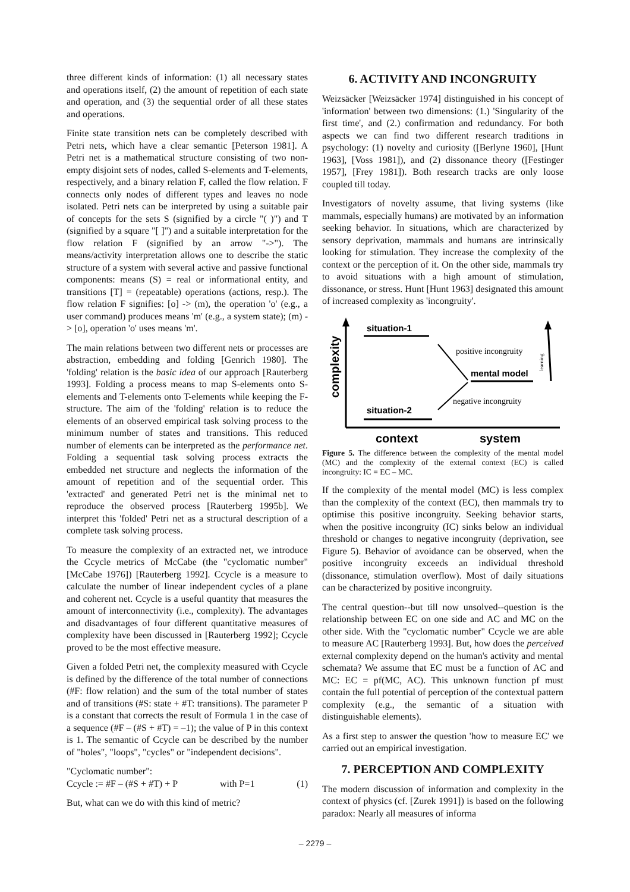three different kinds of information: (1) all necessary states and operations itself, (2) the amount of repetition of each state and operation, and (3) the sequential order of all these states and operations.
Finite state transition nets can be completely described with Petri nets, which have a clear semantic [Peterson 1981]. A Petri net is a mathematical structure consisting of two non-empty disjoint sets of nodes, called S-elements and T-elements, respectively, and a binary relation F, called the flow relation. F connects only nodes of different types and leaves no node isolated. Petri nets can be interpreted by using a suitable pair of concepts for the sets S (signified by a circle "( )") and T (signified by a square "[ ]") and a suitable interpretation for the flow relation F (signified by an arrow "->"). The means/activity interpretation allows one to describe the static structure of a system with several active and passive functional components: means (S) = real or informational entity, and transitions [T] = (repeatable) operations (actions, resp.). The flow relation F signifies: [o] -> (m), the operation 'o' (e.g., a user command) produces means 'm' (e.g., a system state); (m) -> [o], operation 'o' uses means 'm'.
The main relations between two different nets or processes are abstraction, embedding and folding [Genrich 1980]. The 'folding' relation is the basic idea of our approach [Rauterberg 1993]. Folding a process means to map S-elements onto S-elements and T-elements onto T-elements while keeping the F-structure. The aim of the 'folding' relation is to reduce the elements of an observed empirical task solving process to the minimum number of states and transitions. This reduced number of elements can be interpreted as the performance net. Folding a sequential task solving process extracts the embedded net structure and neglects the information of the amount of repetition and of the sequential order. This 'extracted' and generated Petri net is the minimal net to reproduce the observed process [Rauterberg 1995b]. We interpret this 'folded' Petri net as a structural description of a complete task solving process.
To measure the complexity of an extracted net, we introduce the Ccycle metrics of McCabe (the "cyclomatic number" [McCabe 1976]) [Rauterberg 1992]. Ccycle is a measure to calculate the number of linear independent cycles of a plane and coherent net. Ccycle is a useful quantity that measures the amount of interconnectivity (i.e., complexity). The advantages and disadvantages of four different quantitative measures of complexity have been discussed in [Rauterberg 1992]; Ccycle proved to be the most effective measure.
Given a folded Petri net, the complexity measured with Ccycle is defined by the difference of the total number of connections (#F: flow relation) and the sum of the total number of states and of transitions (#S: state + #T: transitions). The parameter P is a constant that corrects the result of Formula 1 in the case of a sequence (#F – (#S + #T) = –1); the value of P in this context is 1. The semantic of Ccycle can be described by the number of "holes", "loops", "cycles" or "independent decisions".
"Cyclomatic number":
Ccycle := #F – (#S + #T) + P with P=1 (1)
But, what can we do with this kind of metric?
6. ACTIVITY AND INCONGRUITY
Weizsäcker [Weizsäcker 1974] distinguished in his concept of 'information' between two dimensions: (1.) 'Singularity of the first time', and (2.) confirmation and redundancy. For both aspects we can find two different research traditions in psychology: (1) novelty and curiosity ([Berlyne 1960], [Hunt 1963], [Voss 1981]), and (2) dissonance theory ([Festinger 1957], [Frey 1981]). Both research tracks are only loose coupled till today.
Investigators of novelty assume, that living systems (like mammals, especially humans) are motivated by an information seeking behavior. In situations, which are characterized by sensory deprivation, mammals and humans are intrinsically looking for stimulation. They increase the complexity of the context or the perception of it. On the other side, mammals try to avoid situations with a high amount of stimulation, dissonance, or stress. Hunt [Hunt 1963] designated this amount of increased complexity as 'incongruity'.
situation-1
situation-2
mental model
complexity
positive incongruity
negative incongruity
learning
context
system
Figure 5. The difference between the complexity of the mental model (MC) and the complexity of the external context (EC) is called incongruity: IC = EC – MC.
If the complexity of the mental model (MC) is less complex than the complexity of the context (EC), then mammals try to optimise this positive incongruity. Seeking behavior starts, when the positive incongruity (IC) sinks below an individual threshold or changes to negative incongruity (deprivation, see Figure 5). Behavior of avoidance can be observed, when the positive incongruity exceeds an individual threshold (dissonance, stimulation overflow). Most of daily situations can be characterized by positive incongruity.
The central question--but till now unsolved--question is the relationship between EC on one side and AC and MC on the other side. With the "cyclomatic number" Ccycle we are able to measure AC [Rauterberg 1993]. But, how does the perceived external complexity depend on the human's activity and mental schemata? We assume that EC must be a function of AC and MC: EC = pf(MC, AC). This unknown function pf must contain the full potential of perception of the contextual pattern complexity (e.g., the semantic of a situation with distinguishable elements).
As a first step to answer the question 'how to measure EC' we carried out an empirical investigation.
7. PERCEPTION AND COMPLEXITY
The modern discussion of information and complexity in the context of physics (cf. [Zurek 1991]) is based on the following paradox: Nearly all measures of informa
– 2279 –